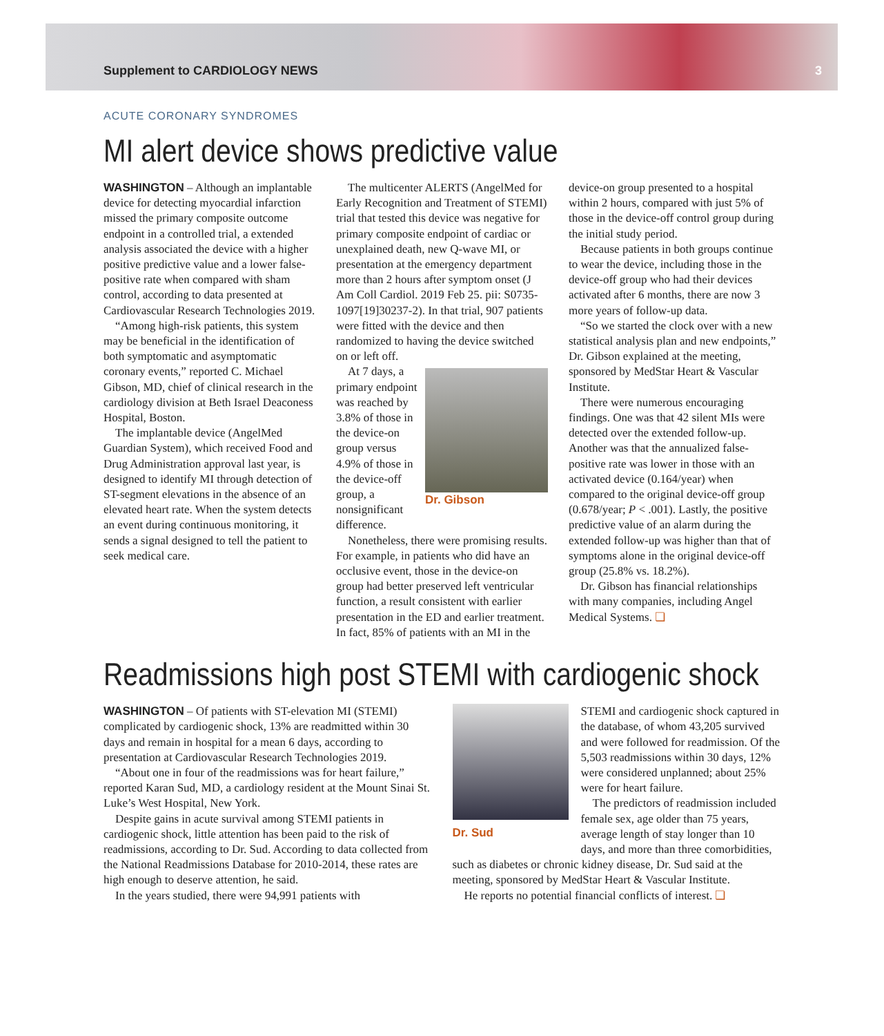Supplement to CARDIOLOGY NEWS 3
ACUTE CORONARY SYNDROMES
MI alert device shows predictive value
WASHINGTON – Although an implantable device for detecting myocardial infarction missed the primary composite outcome endpoint in a controlled trial, a extended analysis associated the device with a higher positive predictive value and a lower false-positive rate when compared with sham control, according to data presented at Cardiovascular Research Technologies 2019.
“Among high-risk patients, this system may be beneficial in the identification of both symptomatic and asymptomatic coronary events,” reported C. Michael Gibson, MD, chief of clinical research in the cardiology division at Beth Israel Deaconess Hospital, Boston.
The implantable device (AngelMed Guardian System), which received Food and Drug Administration approval last year, is designed to identify MI through detection of ST-segment elevations in the absence of an elevated heart rate. When the system detects an event during continuous monitoring, it sends a signal designed to tell the patient to seek medical care.
The multicenter ALERTS (AngelMed for Early Recognition and Treatment of STEMI) trial that tested this device was negative for primary composite endpoint of cardiac or unexplained death, new Q-wave MI, or presentation at the emergency department more than 2 hours after symptom onset (J Am Coll Cardiol. 2019 Feb 25. pii: S0735-1097[19]30237-2). In that trial, 907 patients were fitted with the device and then randomized to having the device switched on or left off.
Dr. Gibson
At 7 days, a primary endpoint was reached by 3.8% of those in the device-on group versus 4.9% of those in the device-off group, a nonsignificant difference.
Nonetheless, there were promising results. For example, in patients who did have an occlusive event, those in the device-on group had better preserved left ventricular function, a result consistent with earlier presentation in the ED and earlier treatment. In fact, 85% of patients with an MI in the
device-on group presented to a hospital within 2 hours, compared with just 5% of those in the device-off control group during the initial study period.
Because patients in both groups continue to wear the device, including those in the device-off group who had their devices activated after 6 months, there are now 3 more years of follow-up data.
“So we started the clock over with a new statistical analysis plan and new endpoints,” Dr. Gibson explained at the meeting, sponsored by MedStar Heart & Vascular Institute.
There were numerous encouraging findings. One was that 42 silent MIs were detected over the extended follow-up. Another was that the annualized false-positive rate was lower in those with an activated device (0.164/year) when compared to the original device-off group (0.678/year; P < .001). Lastly, the positive predictive value of an alarm during the extended follow-up was higher than that of symptoms alone in the original device-off group (25.8% vs. 18.2%).
Dr. Gibson has financial relationships with many companies, including Angel Medical Systems. ❏
Readmissions high post STEMI with cardiogenic shock
WASHINGTON – Of patients with ST-elevation MI (STEMI) complicated by cardiogenic shock, 13% are readmitted within 30 days and remain in hospital for a mean 6 days, according to presentation at Cardiovascular Research Technologies 2019.
“About one in four of the readmissions was for heart failure,” reported Karan Sud, MD, a cardiology resident at the Mount Sinai St. Luke’s West Hospital, New York.
Despite gains in acute survival among STEMI patients in cardiogenic shock, little attention has been paid to the risk of readmissions, according to Dr. Sud. According to data collected from the National Readmissions Database for 2010-2014, these rates are high enough to deserve attention, he said.
In the years studied, there were 94,991 patients with
Dr. Sud
STEMI and cardiogenic shock captured in the database, of whom 43,205 survived and were followed for readmission. Of the 5,503 readmissions within 30 days, 12% were considered unplanned; about 25% were for heart failure.
The predictors of readmission included female sex, age older than 75 years, average length of stay longer than 10 days, and more than three comorbidities, such as diabetes or chronic kidney disease, Dr. Sud said at the meeting, sponsored by MedStar Heart & Vascular Institute.
He reports no potential financial conflicts of interest. ❏